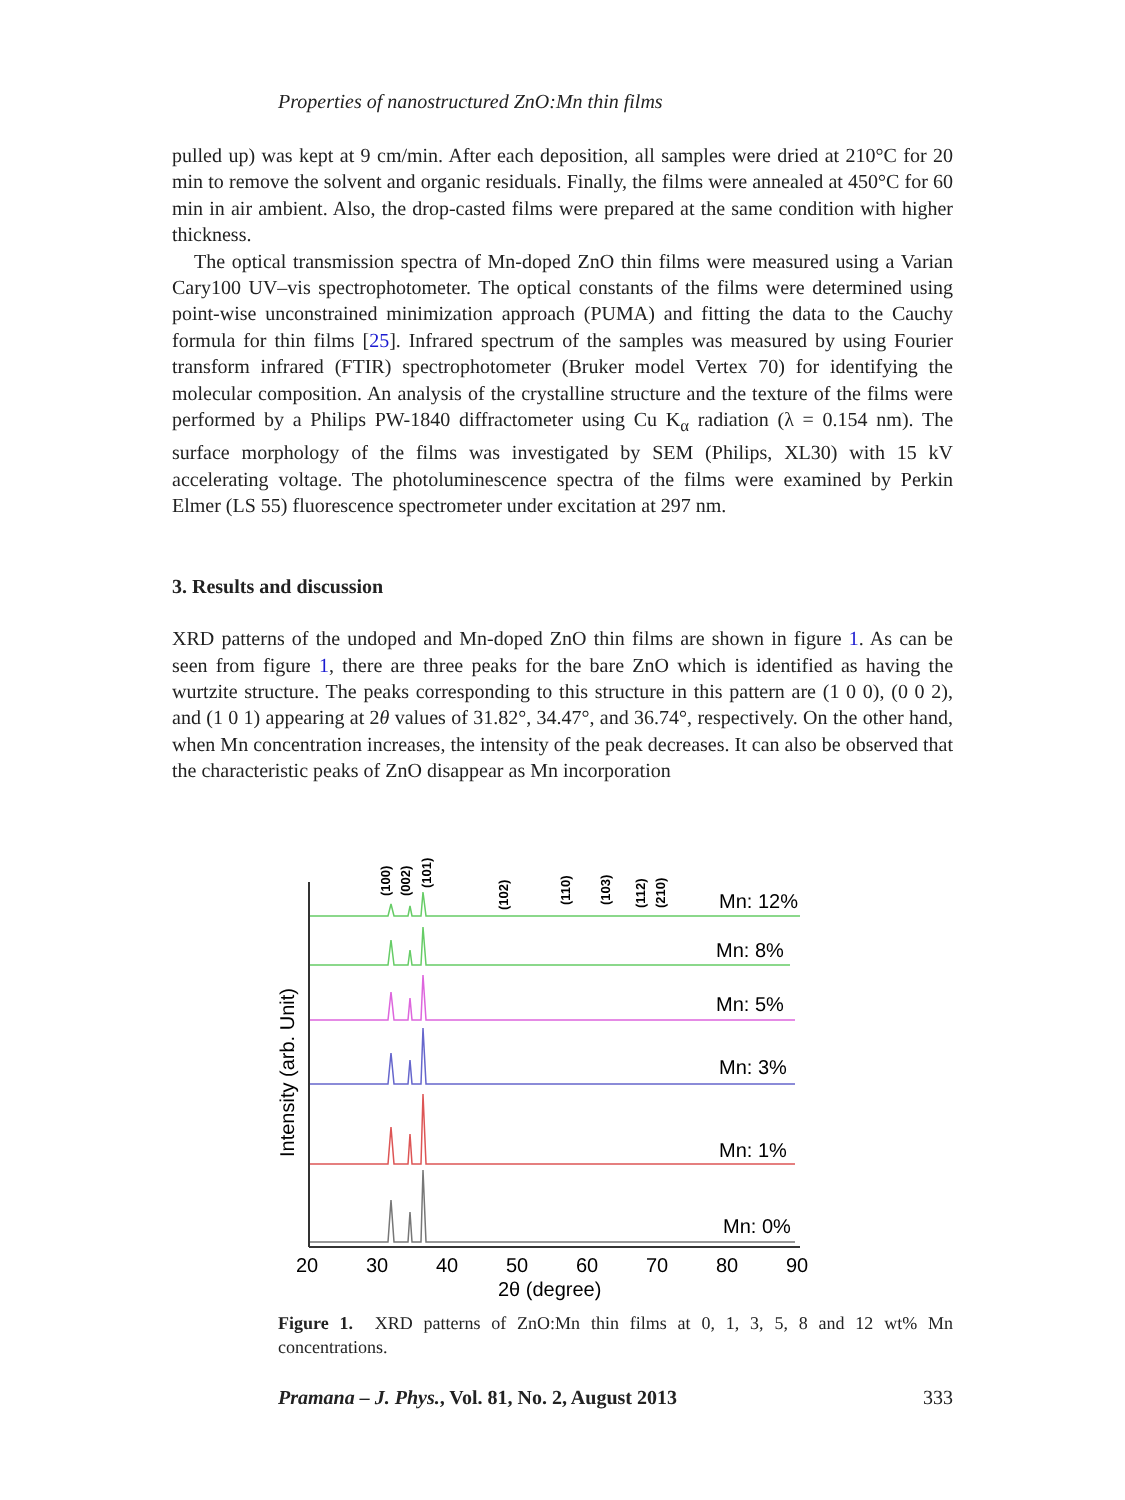Properties of nanostructured ZnO:Mn thin films
pulled up) was kept at 9 cm/min. After each deposition, all samples were dried at 210°C for 20 min to remove the solvent and organic residuals. Finally, the films were annealed at 450°C for 60 min in air ambient. Also, the drop-casted films were prepared at the same condition with higher thickness.
The optical transmission spectra of Mn-doped ZnO thin films were measured using a Varian Cary100 UV–vis spectrophotometer. The optical constants of the films were determined using point-wise unconstrained minimization approach (PUMA) and fitting the data to the Cauchy formula for thin films [25]. Infrared spectrum of the samples was measured by using Fourier transform infrared (FTIR) spectrophotometer (Bruker model Vertex 70) for identifying the molecular composition. An analysis of the crystalline structure and the texture of the films were performed by a Philips PW-1840 diffractometer using Cu K<sub>α</sub> radiation (λ = 0.154 nm). The surface morphology of the films was investigated by SEM (Philips, XL30) with 15 kV accelerating voltage. The photoluminescence spectra of the films were examined by Perkin Elmer (LS 55) fluorescence spectrometer under excitation at 297 nm.
3. Results and discussion
XRD patterns of the undoped and Mn-doped ZnO thin films are shown in figure 1. As can be seen from figure 1, there are three peaks for the bare ZnO which is identified as having the wurtzite structure. The peaks corresponding to this structure in this pattern are (1 0 0), (0 0 2), and (1 0 1) appearing at 2θ values of 31.82°, 34.47°, and 36.74°, respectively. On the other hand, when Mn concentration increases, the intensity of the peak decreases. It can also be observed that the characteristic peaks of ZnO disappear as Mn incorporation
(100)
(002)
(101)
(102)
(110)
(103)
(112)
(210)
Mn: 12%
Mn: 8%
Mn: 5%
Mn: 3%
Mn: 1%
Mn: 0%
20
30
40
50
60
70
80
90
2θ (degree)
Intensity (arb. Unit)
Figure 1. XRD patterns of ZnO:Mn thin films at 0, 1, 3, 5, 8 and 12 wt% Mn concentrations.
Pramana – J. Phys., Vol. 81, No. 2, August 2013 333